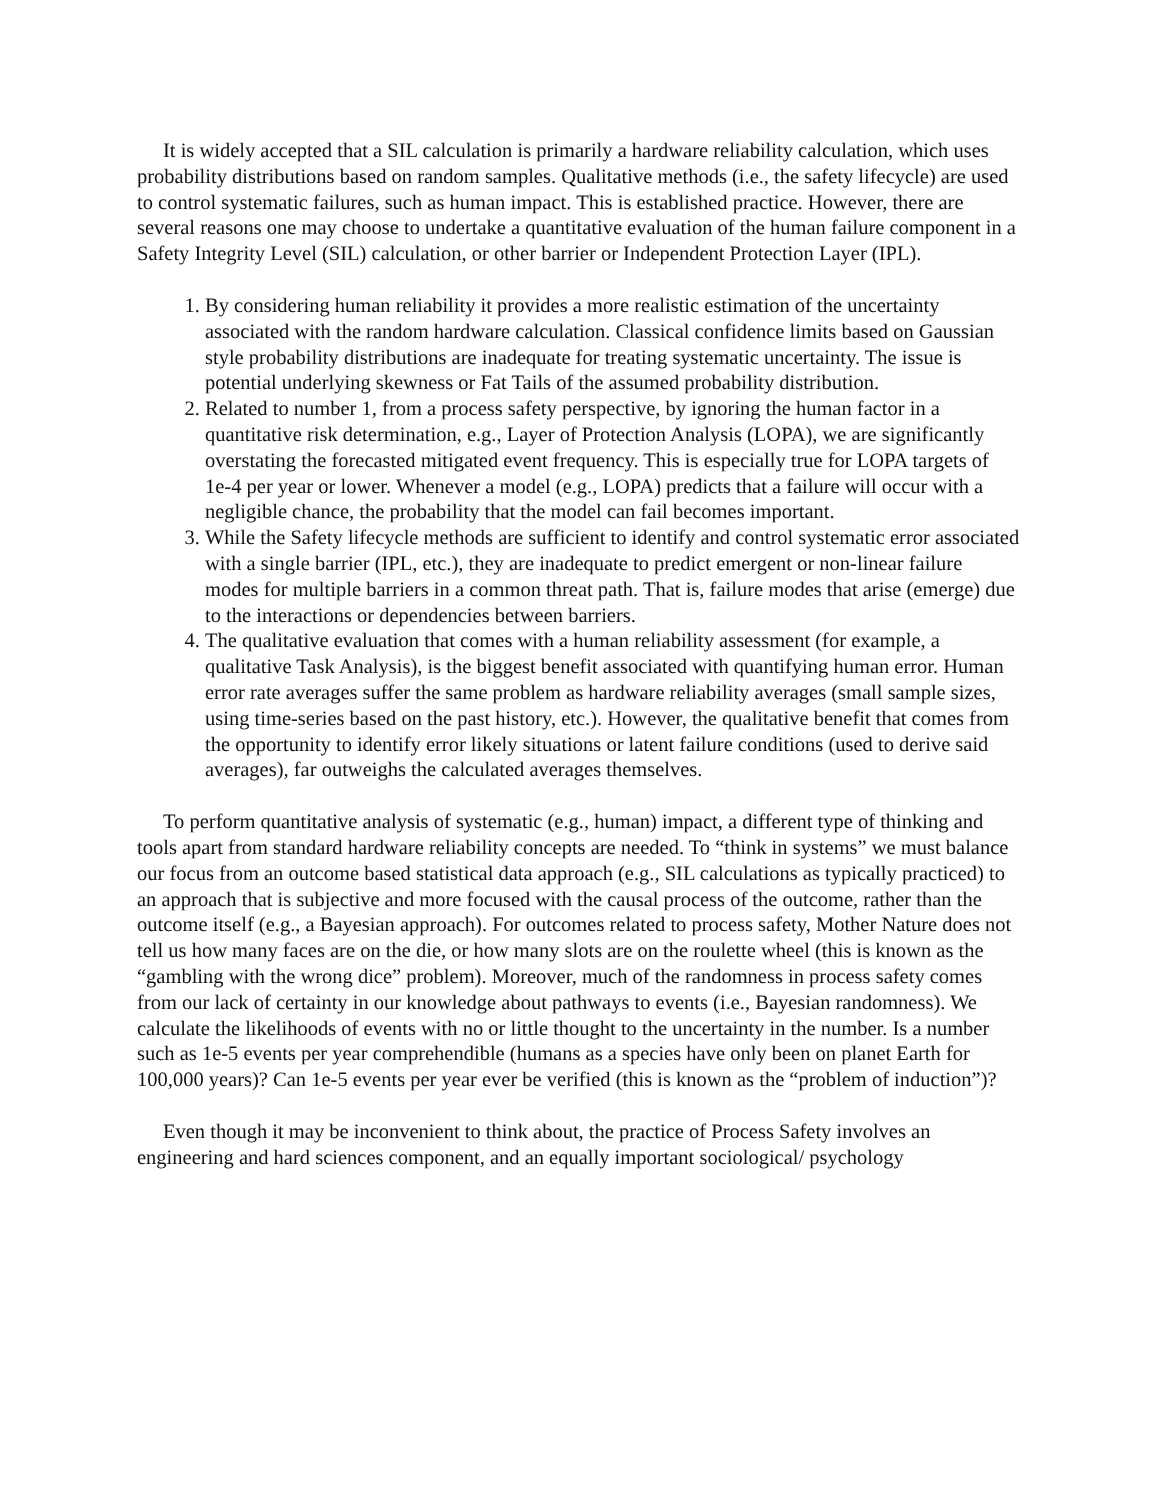It is widely accepted that a SIL calculation is primarily a hardware reliability calculation, which uses probability distributions based on random samples. Qualitative methods (i.e., the safety lifecycle) are used to control systematic failures, such as human impact. This is established practice. However, there are several reasons one may choose to undertake a quantitative evaluation of the human failure component in a Safety Integrity Level (SIL) calculation, or other barrier or Independent Protection Layer (IPL).
1. By considering human reliability it provides a more realistic estimation of the uncertainty associated with the random hardware calculation. Classical confidence limits based on Gaussian style probability distributions are inadequate for treating systematic uncertainty. The issue is potential underlying skewness or Fat Tails of the assumed probability distribution.
2. Related to number 1, from a process safety perspective, by ignoring the human factor in a quantitative risk determination, e.g., Layer of Protection Analysis (LOPA), we are significantly overstating the forecasted mitigated event frequency. This is especially true for LOPA targets of 1e-4 per year or lower. Whenever a model (e.g., LOPA) predicts that a failure will occur with a negligible chance, the probability that the model can fail becomes important.
3. While the Safety lifecycle methods are sufficient to identify and control systematic error associated with a single barrier (IPL, etc.), they are inadequate to predict emergent or non-linear failure modes for multiple barriers in a common threat path. That is, failure modes that arise (emerge) due to the interactions or dependencies between barriers.
4. The qualitative evaluation that comes with a human reliability assessment (for example, a qualitative Task Analysis), is the biggest benefit associated with quantifying human error. Human error rate averages suffer the same problem as hardware reliability averages (small sample sizes, using time-series based on the past history, etc.). However, the qualitative benefit that comes from the opportunity to identify error likely situations or latent failure conditions (used to derive said averages), far outweighs the calculated averages themselves.
To perform quantitative analysis of systematic (e.g., human) impact, a different type of thinking and tools apart from standard hardware reliability concepts are needed. To “think in systems” we must balance our focus from an outcome based statistical data approach (e.g., SIL calculations as typically practiced) to an approach that is subjective and more focused with the causal process of the outcome, rather than the outcome itself (e.g., a Bayesian approach). For outcomes related to process safety, Mother Nature does not tell us how many faces are on the die, or how many slots are on the roulette wheel (this is known as the “gambling with the wrong dice” problem). Moreover, much of the randomness in process safety comes from our lack of certainty in our knowledge about pathways to events (i.e., Bayesian randomness). We calculate the likelihoods of events with no or little thought to the uncertainty in the number. Is a number such as 1e-5 events per year comprehendible (humans as a species have only been on planet Earth for 100,000 years)? Can 1e-5 events per year ever be verified (this is known as the “problem of induction”)?
Even though it may be inconvenient to think about, the practice of Process Safety involves an engineering and hard sciences component, and an equally important sociological/ psychology